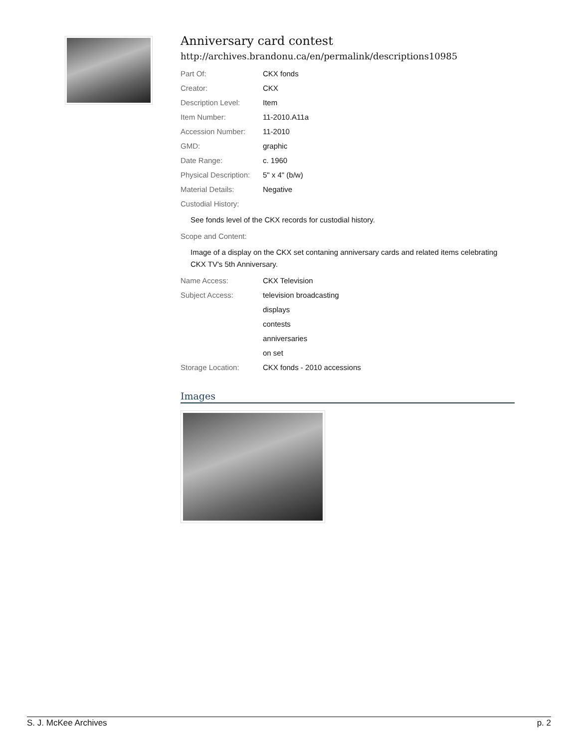Anniversary card contest
http://archives.brandonu.ca/en/permalink/descriptions10985
| Part Of: | CKX fonds |
| Creator: | CKX |
| Description Level: | Item |
| Item Number: | 11-2010.A11a |
| Accession Number: | 11-2010 |
| GMD: | graphic |
| Date Range: | c. 1960 |
| Physical Description: | 5" x 4" (b/w) |
| Material Details: | Negative |
| Custodial History: | |
See fonds level of the CKX records for custodial history.
| Scope and Content: |
Image of a display on the CKX set contaning anniversary cards and related items celebrating CKX TV's 5th Anniversary.
| Name Access: | CKX Television |
| Subject Access: | television broadcasting |
| | displays |
| | contests |
| | anniversaries |
| | on set |
| Storage Location: | CKX fonds - 2010 accessions |
Images
S. J. McKee Archives p. 2